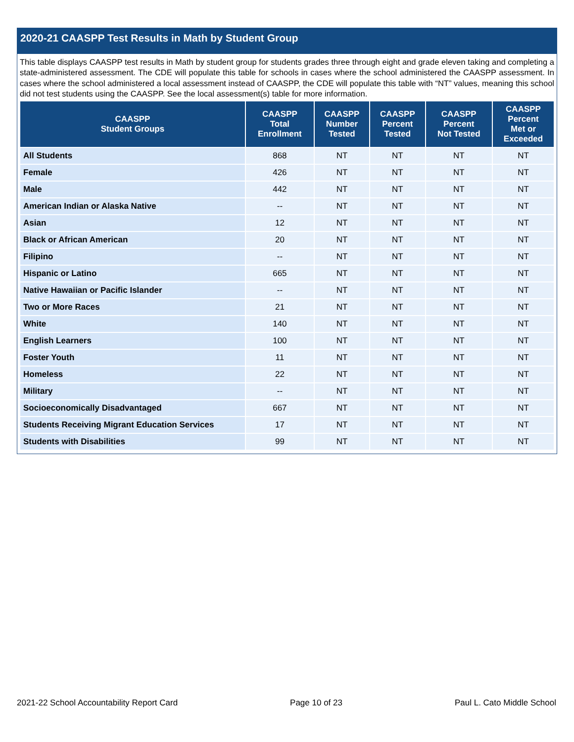2020-21 CAASPP Test Results in Math by Student Group
This table displays CAASPP test results in Math by student group for students grades three through eight and grade eleven taking and completing a state-administered assessment. The CDE will populate this table for schools in cases where the school administered the CAASPP assessment. In cases where the school administered a local assessment instead of CAASPP, the CDE will populate this table with “NT” values, meaning this school did not test students using the CAASPP. See the local assessment(s) table for more information.
| CAASPP Student Groups | CAASPP Total Enrollment | CAASPP Number Tested | CAASPP Percent Tested | CAASPP Percent Not Tested | CAASPP Percent Met or Exceeded |
| --- | --- | --- | --- | --- | --- |
| All Students | 868 | NT | NT | NT | NT |
| Female | 426 | NT | NT | NT | NT |
| Male | 442 | NT | NT | NT | NT |
| American Indian or Alaska Native | -- | NT | NT | NT | NT |
| Asian | 12 | NT | NT | NT | NT |
| Black or African American | 20 | NT | NT | NT | NT |
| Filipino | -- | NT | NT | NT | NT |
| Hispanic or Latino | 665 | NT | NT | NT | NT |
| Native Hawaiian or Pacific Islander | -- | NT | NT | NT | NT |
| Two or More Races | 21 | NT | NT | NT | NT |
| White | 140 | NT | NT | NT | NT |
| English Learners | 100 | NT | NT | NT | NT |
| Foster Youth | 11 | NT | NT | NT | NT |
| Homeless | 22 | NT | NT | NT | NT |
| Military | -- | NT | NT | NT | NT |
| Socioeconomically Disadvantaged | 667 | NT | NT | NT | NT |
| Students Receiving Migrant Education Services | 17 | NT | NT | NT | NT |
| Students with Disabilities | 99 | NT | NT | NT | NT |
2021-22 School Accountability Report Card Page 10 of 23 Paul L. Cato Middle School